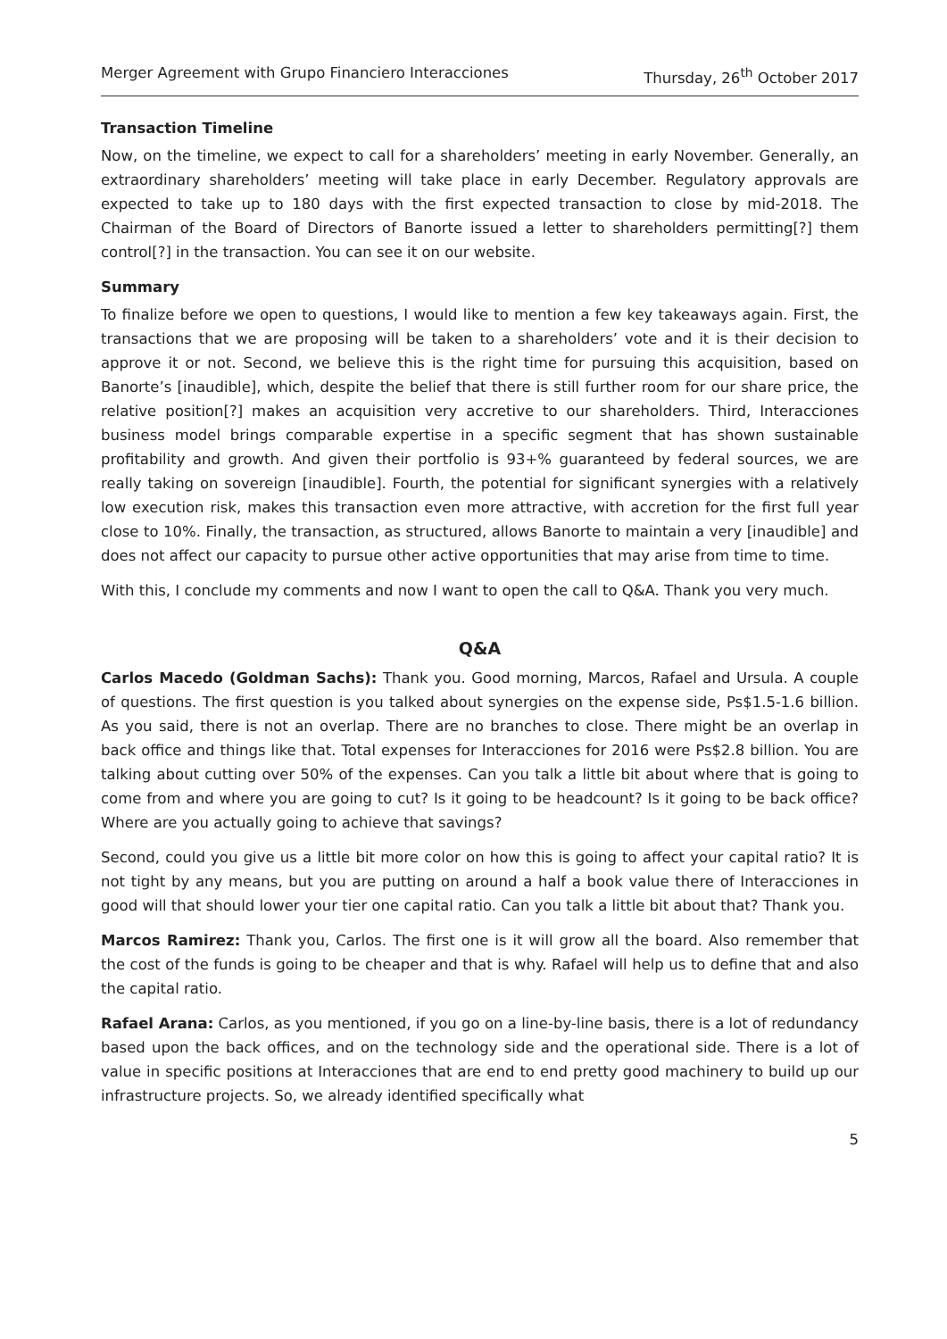Merger Agreement with Grupo Financiero Interacciones Thursday, 26<sup>th</sup> October 2017
Transaction Timeline
Now, on the timeline, we expect to call for a shareholders’ meeting in early November. Generally, an extraordinary shareholders’ meeting will take place in early December. Regulatory approvals are expected to take up to 180 days with the first expected transaction to close by mid-2018. The Chairman of the Board of Directors of Banorte issued a letter to shareholders permitting[?] them control[?] in the transaction. You can see it on our website.
Summary
To finalize before we open to questions, I would like to mention a few key takeaways again. First, the transactions that we are proposing will be taken to a shareholders’ vote and it is their decision to approve it or not. Second, we believe this is the right time for pursuing this acquisition, based on Banorte’s [inaudible], which, despite the belief that there is still further room for our share price, the relative position[?] makes an acquisition very accretive to our shareholders. Third, Interacciones business model brings comparable expertise in a specific segment that has shown sustainable profitability and growth. And given their portfolio is 93+% guaranteed by federal sources, we are really taking on sovereign [inaudible]. Fourth, the potential for significant synergies with a relatively low execution risk, makes this transaction even more attractive, with accretion for the first full year close to 10%. Finally, the transaction, as structured, allows Banorte to maintain a very [inaudible] and does not affect our capacity to pursue other active opportunities that may arise from time to time.
With this, I conclude my comments and now I want to open the call to Q&A. Thank you very much.
Q&A
Carlos Macedo (Goldman Sachs): Thank you. Good morning, Marcos, Rafael and Ursula. A couple of questions. The first question is you talked about synergies on the expense side, Ps$1.5-1.6 billion. As you said, there is not an overlap. There are no branches to close. There might be an overlap in back office and things like that. Total expenses for Interacciones for 2016 were Ps$2.8 billion. You are talking about cutting over 50% of the expenses. Can you talk a little bit about where that is going to come from and where you are going to cut? Is it going to be headcount? Is it going to be back office? Where are you actually going to achieve that savings?
Second, could you give us a little bit more color on how this is going to affect your capital ratio? It is not tight by any means, but you are putting on around a half a book value there of Interacciones in good will that should lower your tier one capital ratio. Can you talk a little bit about that? Thank you.
Marcos Ramirez: Thank you, Carlos. The first one is it will grow all the board. Also remember that the cost of the funds is going to be cheaper and that is why. Rafael will help us to define that and also the capital ratio.
Rafael Arana: Carlos, as you mentioned, if you go on a line-by-line basis, there is a lot of redundancy based upon the back offices, and on the technology side and the operational side. There is a lot of value in specific positions at Interacciones that are end to end pretty good machinery to build up our infrastructure projects. So, we already identified specifically what
5